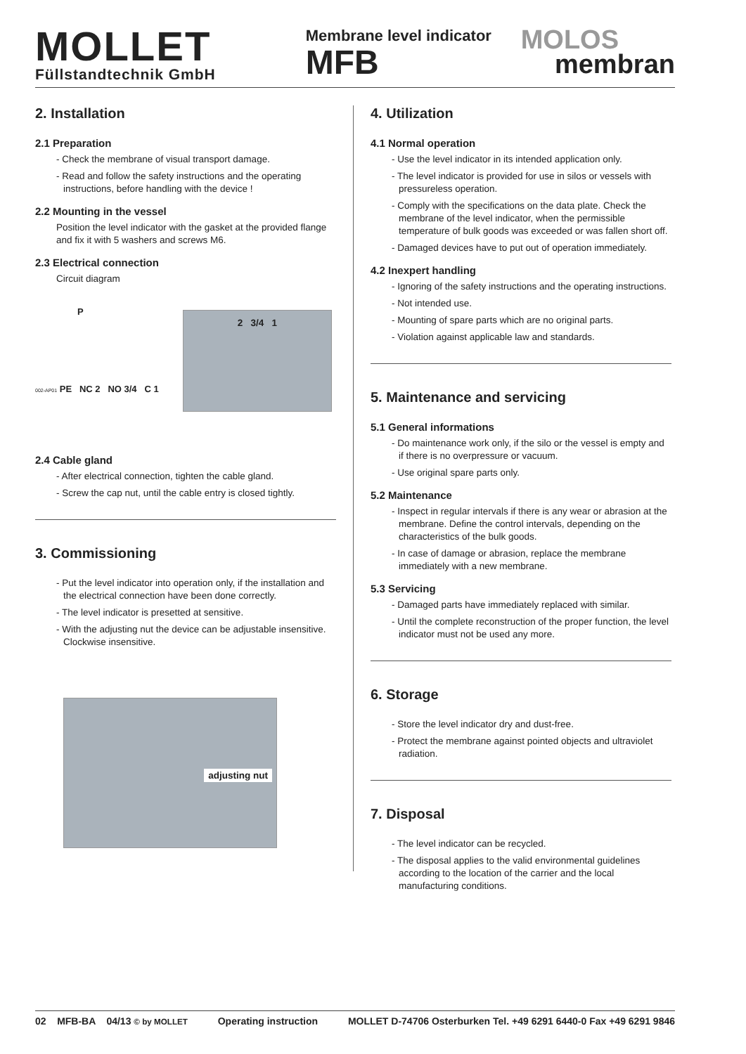MOLLET
Füllstandtechnik GmbH
Membrane level indicator
MFB
MOLOS
membran
2. Installation
2.1 Preparation
- Check the membrane of visual transport damage.
- Read and follow the safety instructions and the operating instructions, before handling with the device !
2.2 Mounting in the vessel
Position the level indicator with the gasket at the provided flange and fix it with 5 washers and screws M6.
2.3 Electrical connection
Circuit diagram
P
002-AP01 PE NC 2 NO 3/4 C 1
2 3/4 1
2.4 Cable gland
- After electrical connection, tighten the cable gland.
- Screw the cap nut, until the cable entry is closed tightly.
3. Commissioning
- Put the level indicator into operation only, if the installation and the electrical connection have been done correctly.
- The level indicator is presetted at sensitive.
- With the adjusting nut the device can be adjustable insensitive. Clockwise insensitive.
adjusting nut
4. Utilization
4.1 Normal operation
- Use the level indicator in its intended application only.
- The level indicator is provided for use in silos or vessels with pressureless operation.
- Comply with the specifications on the data plate. Check the membrane of the level indicator, when the permissible temperature of bulk goods was exceeded or was fallen short off.
- Damaged devices have to put out of operation immediately.
4.2 Inexpert handling
- Ignoring of the safety instructions and the operating instructions.
- Not intended use.
- Mounting of spare parts which are no original parts.
- Violation against applicable law and standards.
5. Maintenance and servicing
5.1 General informations
- Do maintenance work only, if the silo or the vessel is empty and if there is no overpressure or vacuum.
- Use original spare parts only.
5.2 Maintenance
- Inspect in regular intervals if there is any wear or abrasion at the membrane. Define the control intervals, depending on the characteristics of the bulk goods.
- In case of damage or abrasion, replace the membrane immediately with a new membrane.
5.3 Servicing
- Damaged parts have immediately replaced with similar.
- Until the complete reconstruction of the proper function, the level indicator must not be used any more.
6. Storage
- Store the level indicator dry and dust-free.
- Protect the membrane against pointed objects and ultraviolet radiation.
7. Disposal
- The level indicator can be recycled.
- The disposal applies to the valid environmental guidelines according to the location of the carrier and the local manufacturing conditions.
02 MFB-BA 04/13 © by MOLLET Operating instruction MOLLET D-74706 Osterburken Tel. +49 6291 6440-0 Fax +49 6291 9846